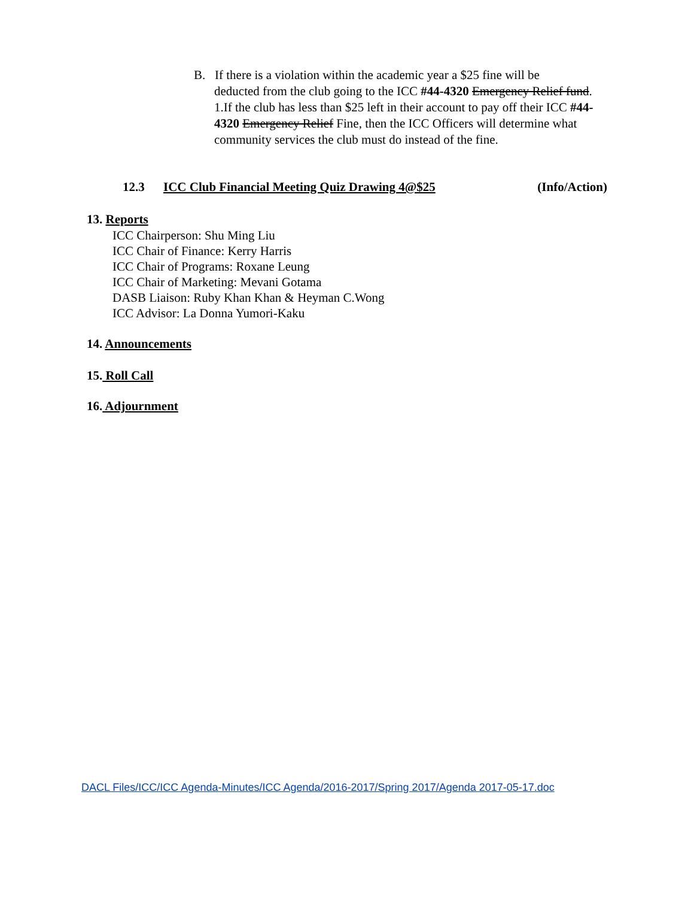B. If there is a violation within the academic year a $25 fine will be
deducted from the club going to the ICC #44-4320 Emergency Relief fund.
1.If the club has less than $25 left in their account to pay off their ICC #44-4320 Emergency Relief Fine, then the ICC Officers will determine what community services the club must do instead of the fine.
12.3 ICC Club Financial Meeting Quiz Drawing 4@$25 (Info/Action)
13. Reports
ICC Chairperson: Shu Ming Liu
ICC Chair of Finance: Kerry Harris
ICC Chair of Programs: Roxane Leung
ICC Chair of Marketing: Mevani Gotama
DASB Liaison: Ruby Khan Khan & Heyman C.Wong
ICC Advisor: La Donna Yumori-Kaku
14. Announcements
15. Roll Call
16. Adjournment
DACL Files/ICC/ICC Agenda-Minutes/ICC Agenda/2016-2017/Spring 2017/Agenda 2017-05-17.doc